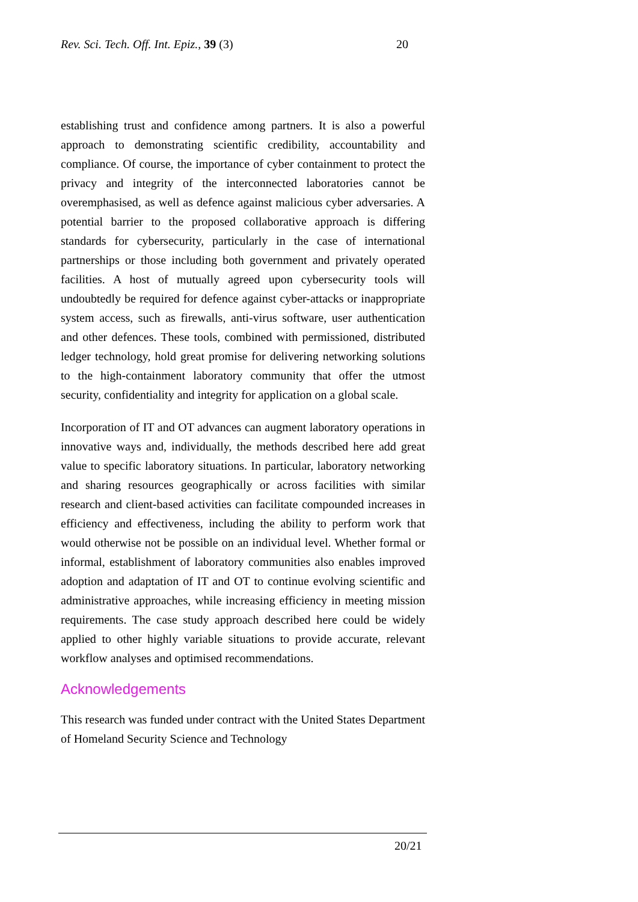Rev. Sci. Tech. Off. Int. Epiz., 39 (3) 20
establishing trust and confidence among partners. It is also a powerful approach to demonstrating scientific credibility, accountability and compliance. Of course, the importance of cyber containment to protect the privacy and integrity of the interconnected laboratories cannot be overemphasised, as well as defence against malicious cyber adversaries. A potential barrier to the proposed collaborative approach is differing standards for cybersecurity, particularly in the case of international partnerships or those including both government and privately operated facilities. A host of mutually agreed upon cybersecurity tools will undoubtedly be required for defence against cyber-attacks or inappropriate system access, such as firewalls, anti-virus software, user authentication and other defences. These tools, combined with permissioned, distributed ledger technology, hold great promise for delivering networking solutions to the high-containment laboratory community that offer the utmost security, confidentiality and integrity for application on a global scale.
Incorporation of IT and OT advances can augment laboratory operations in innovative ways and, individually, the methods described here add great value to specific laboratory situations. In particular, laboratory networking and sharing resources geographically or across facilities with similar research and client-based activities can facilitate compounded increases in efficiency and effectiveness, including the ability to perform work that would otherwise not be possible on an individual level. Whether formal or informal, establishment of laboratory communities also enables improved adoption and adaptation of IT and OT to continue evolving scientific and administrative approaches, while increasing efficiency in meeting mission requirements. The case study approach described here could be widely applied to other highly variable situations to provide accurate, relevant workflow analyses and optimised recommendations.
Acknowledgements
This research was funded under contract with the United States Department of Homeland Security Science and Technology
20/21